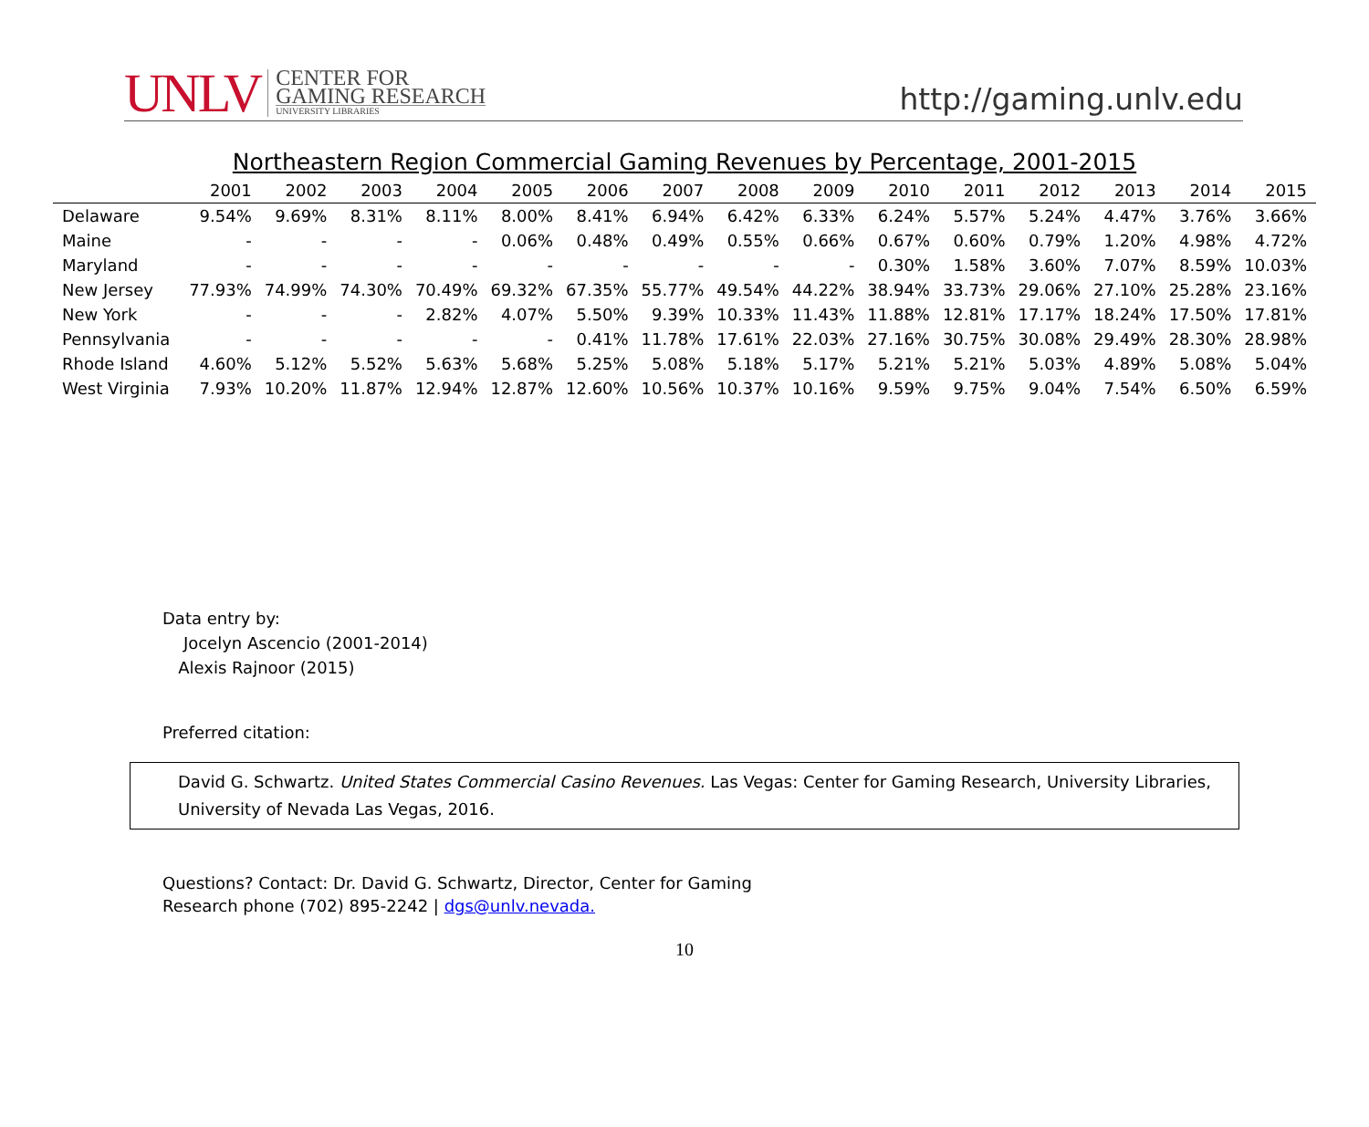UNLV
CENTER FOR
GAMING RESEARCH
UNIVERSITY LIBRARIES
http://gaming.unlv.edu
Northeastern Region Commercial Gaming Revenues by Percentage, 2001-2015
| | 2001 | 2002 | 2003 | 2004 | 2005 | 2006 | 2007 | 2008 | 2009 | 2010 | 2011 | 2012 | 2013 | 2014 | 2015 |
| --- | --- | --- | --- | --- | --- | --- | --- | --- | --- | --- | --- | --- | --- | --- | --- |
| Delaware | 9.54% | 9.69% | 8.31% | 8.11% | 8.00% | 8.41% | 6.94% | 6.42% | 6.33% | 6.24% | 5.57% | 5.24% | 4.47% | 3.76% | 3.66% |
| Maine | - | - | - | - | 0.06% | 0.48% | 0.49% | 0.55% | 0.66% | 0.67% | 0.60% | 0.79% | 1.20% | 4.98% | 4.72% |
| Maryland | - | - | - | - | - | - | - | - | - | 0.30% | 1.58% | 3.60% | 7.07% | 8.59% | 10.03% |
| New Jersey | 77.93% | 74.99% | 74.30% | 70.49% | 69.32% | 67.35% | 55.77% | 49.54% | 44.22% | 38.94% | 33.73% | 29.06% | 27.10% | 25.28% | 23.16% |
| New York | - | - | - | 2.82% | 4.07% | 5.50% | 9.39% | 10.33% | 11.43% | 11.88% | 12.81% | 17.17% | 18.24% | 17.50% | 17.81% |
| Pennsylvania | - | - | - | - | - | 0.41% | 11.78% | 17.61% | 22.03% | 27.16% | 30.75% | 30.08% | 29.49% | 28.30% | 28.98% |
| Rhode Island | 4.60% | 5.12% | 5.52% | 5.63% | 5.68% | 5.25% | 5.08% | 5.18% | 5.17% | 5.21% | 5.21% | 5.03% | 4.89% | 5.08% | 5.04% |
| West Virginia | 7.93% | 10.20% | 11.87% | 12.94% | 12.87% | 12.60% | 10.56% | 10.37% | 10.16% | 9.59% | 9.75% | 9.04% | 7.54% | 6.50% | 6.59% |
Data entry by:
Jocelyn Ascencio (2001-2014)
Alexis Rajnoor (2015)
Preferred citation:
David G. Schwartz. United States Commercial Casino Revenues. Las Vegas: Center for Gaming Research, University Libraries, University of Nevada Las Vegas, 2016.
Questions? Contact: Dr. David G. Schwartz, Director, Center for Gaming
Research phone (702) 895-2242 | dgs@unlv.nevada.
10